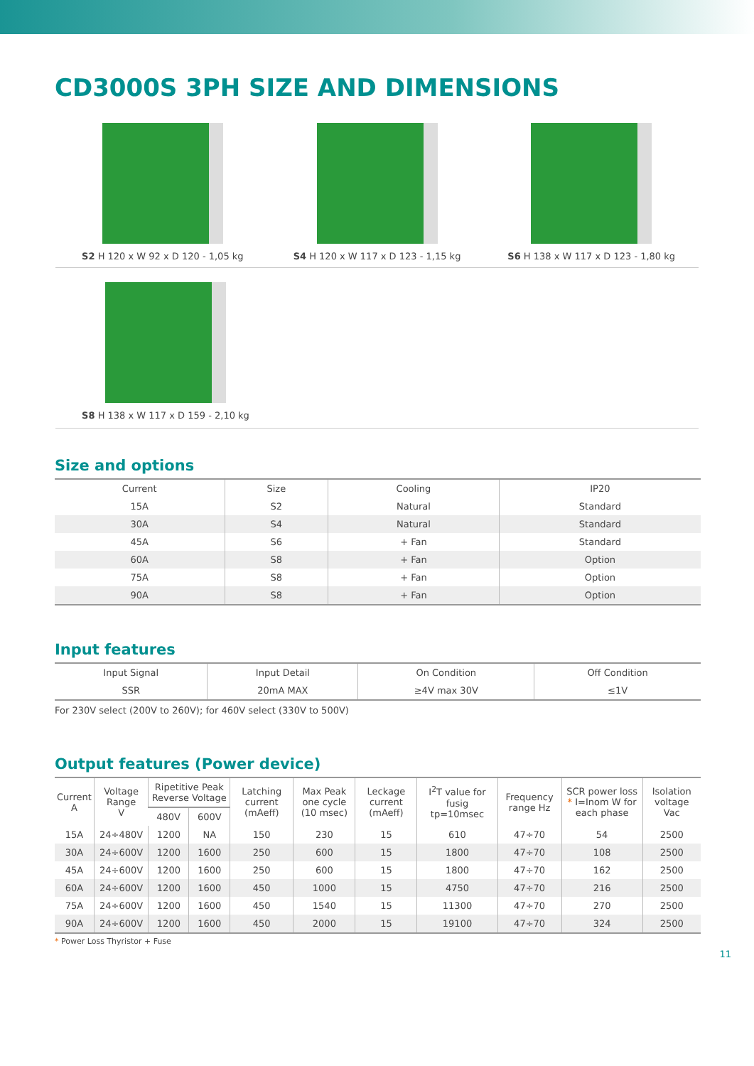CD3000S 3PH SIZE AND DIMENSIONS
S2 H 120 x W 92 x D 120 - 1,05 kg S4 H 120 x W 117 x D 123 - 1,15 kg S6 H 138 x W 117 x D 123 - 1,80 kg
S8 H 138 x W 117 x D 159 - 2,10 kg
Size and options
| Current | Size | Cooling | IP20 |
| --- | --- | --- | --- |
| 15A | S2 | Natural | Standard |
| 30A | S4 | Natural | Standard |
| 45A | S6 | + Fan | Standard |
| 60A | S8 | + Fan | Option |
| 75A | S8 | + Fan | Option |
| 90A | S8 | + Fan | Option |
Input features
| Input Signal | Input Detail | On Condition | Off Condition |
| --- | --- | --- | --- |
| SSR | 20mA MAX | ≥4V max 30V | ≤1V |
For 230V select (200V to 260V); for 460V select (330V to 500V)
Output features (Power device)
| Current A | Voltage Range V | Ripetitive Peak Reverse Voltage | | Latching current (mAeff) | Max Peak one cycle (10 msec) | Leckage current (mAeff) | I<sup>2</sup>T value for fusig tp=10msec | Frequency range Hz | SCR power loss * I=Inom W for each phase | Isolation voltage Vac |
| --- | --- | --- | --- | --- | --- | --- | --- | --- | --- | --- |
| | | 480V | 600V | | | | | | | |
| 15A | 24÷480V | 1200 | NA | 150 | 230 | 15 | 610 | 47÷70 | 54 | 2500 |
| 30A | 24÷600V | 1200 | 1600 | 250 | 600 | 15 | 1800 | 47÷70 | 108 | 2500 |
| 45A | 24÷600V | 1200 | 1600 | 250 | 600 | 15 | 1800 | 47÷70 | 162 | 2500 |
| 60A | 24÷600V | 1200 | 1600 | 450 | 1000 | 15 | 4750 | 47÷70 | 216 | 2500 |
| 75A | 24÷600V | 1200 | 1600 | 450 | 1540 | 15 | 11300 | 47÷70 | 270 | 2500 |
| 90A | 24÷600V | 1200 | 1600 | 450 | 2000 | 15 | 19100 | 47÷70 | 324 | 2500 |
* Power Loss Thyristor + Fuse
11